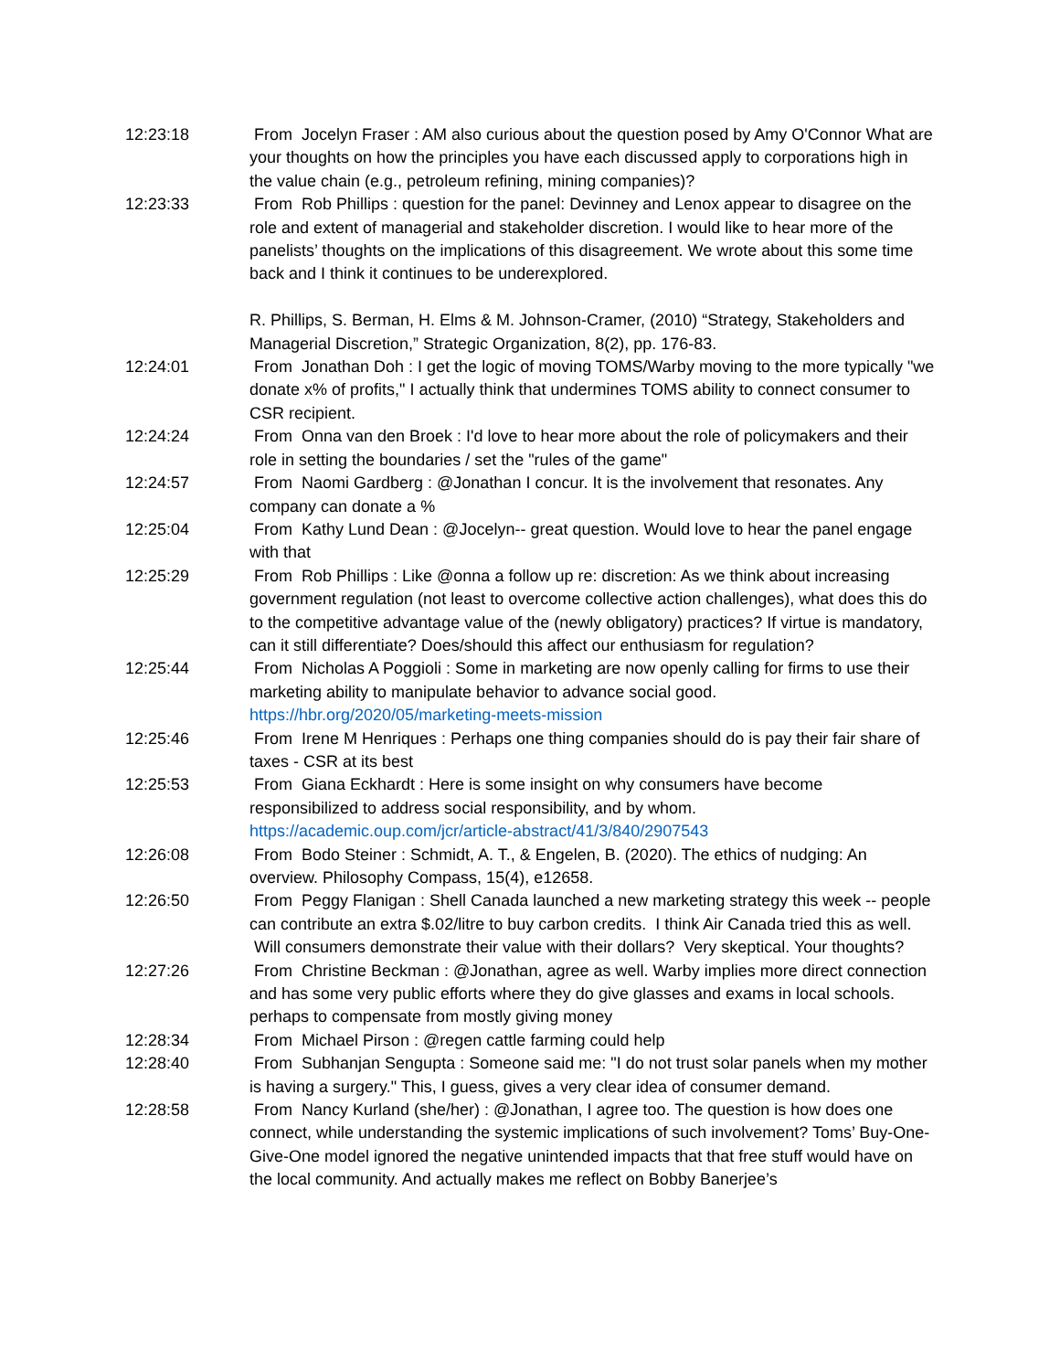12:23:18 From Jocelyn Fraser : AM also curious about the question posed by Amy O'Connor What are your thoughts on how the principles you have each discussed apply to corporations high in the value chain (e.g., petroleum refining, mining companies)?
12:23:33 From Rob Phillips : question for the panel: Devinney and Lenox appear to disagree on the role and extent of managerial and stakeholder discretion. I would like to hear more of the panelists’ thoughts on the implications of this disagreement. We wrote about this some time back and I think it continues to be underexplored.
R. Phillips, S. Berman, H. Elms & M. Johnson-Cramer, (2010) “Strategy, Stakeholders and Managerial Discretion,” Strategic Organization, 8(2), pp. 176-83.
12:24:01 From Jonathan Doh : I get the logic of moving TOMS/Warby moving to the more typically "we donate x% of profits," I actually think that undermines TOMS ability to connect consumer to CSR recipient.
12:24:24 From Onna van den Broek : I'd love to hear more about the role of policymakers and their role in setting the boundaries / set the "rules of the game"
12:24:57 From Naomi Gardberg : @Jonathan I concur. It is the involvement that resonates. Any company can donate a %
12:25:04 From Kathy Lund Dean : @Jocelyn-- great question. Would love to hear the panel engage with that
12:25:29 From Rob Phillips : Like @onna a follow up re: discretion: As we think about increasing government regulation (not least to overcome collective action challenges), what does this do to the competitive advantage value of the (newly obligatory) practices? If virtue is mandatory, can it still differentiate? Does/should this affect our enthusiasm for regulation?
12:25:44 From Nicholas A Poggioli : Some in marketing are now openly calling for firms to use their marketing ability to manipulate behavior to advance social good. https://hbr.org/2020/05/marketing-meets-mission
12:25:46 From Irene M Henriques : Perhaps one thing companies should do is pay their fair share of taxes - CSR at its best
12:25:53 From Giana Eckhardt : Here is some insight on why consumers have become responsibilized to address social responsibility, and by whom. https://academic.oup.com/jcr/article-abstract/41/3/840/2907543
12:26:08 From Bodo Steiner : Schmidt, A. T., & Engelen, B. (2020). The ethics of nudging: An overview. Philosophy Compass, 15(4), e12658.
12:26:50 From Peggy Flanigan : Shell Canada launched a new marketing strategy this week -- people can contribute an extra $.02/litre to buy carbon credits. I think Air Canada tried this as well. Will consumers demonstrate their value with their dollars? Very skeptical. Your thoughts?
12:27:26 From Christine Beckman : @Jonathan, agree as well. Warby implies more direct connection and has some very public efforts where they do give glasses and exams in local schools. perhaps to compensate from mostly giving money
12:28:34 From Michael Pirson : @regen cattle farming could help
12:28:40 From Subhanjan Sengupta : Someone said me: "I do not trust solar panels when my mother is having a surgery." This, I guess, gives a very clear idea of consumer demand.
12:28:58 From Nancy Kurland (she/her) : @Jonathan, I agree too. The question is how does one connect, while understanding the systemic implications of such involvement? Toms’ Buy-One-Give-One model ignored the negative unintended impacts that that free stuff would have on the local community. And actually makes me reflect on Bobby Banerjee’s